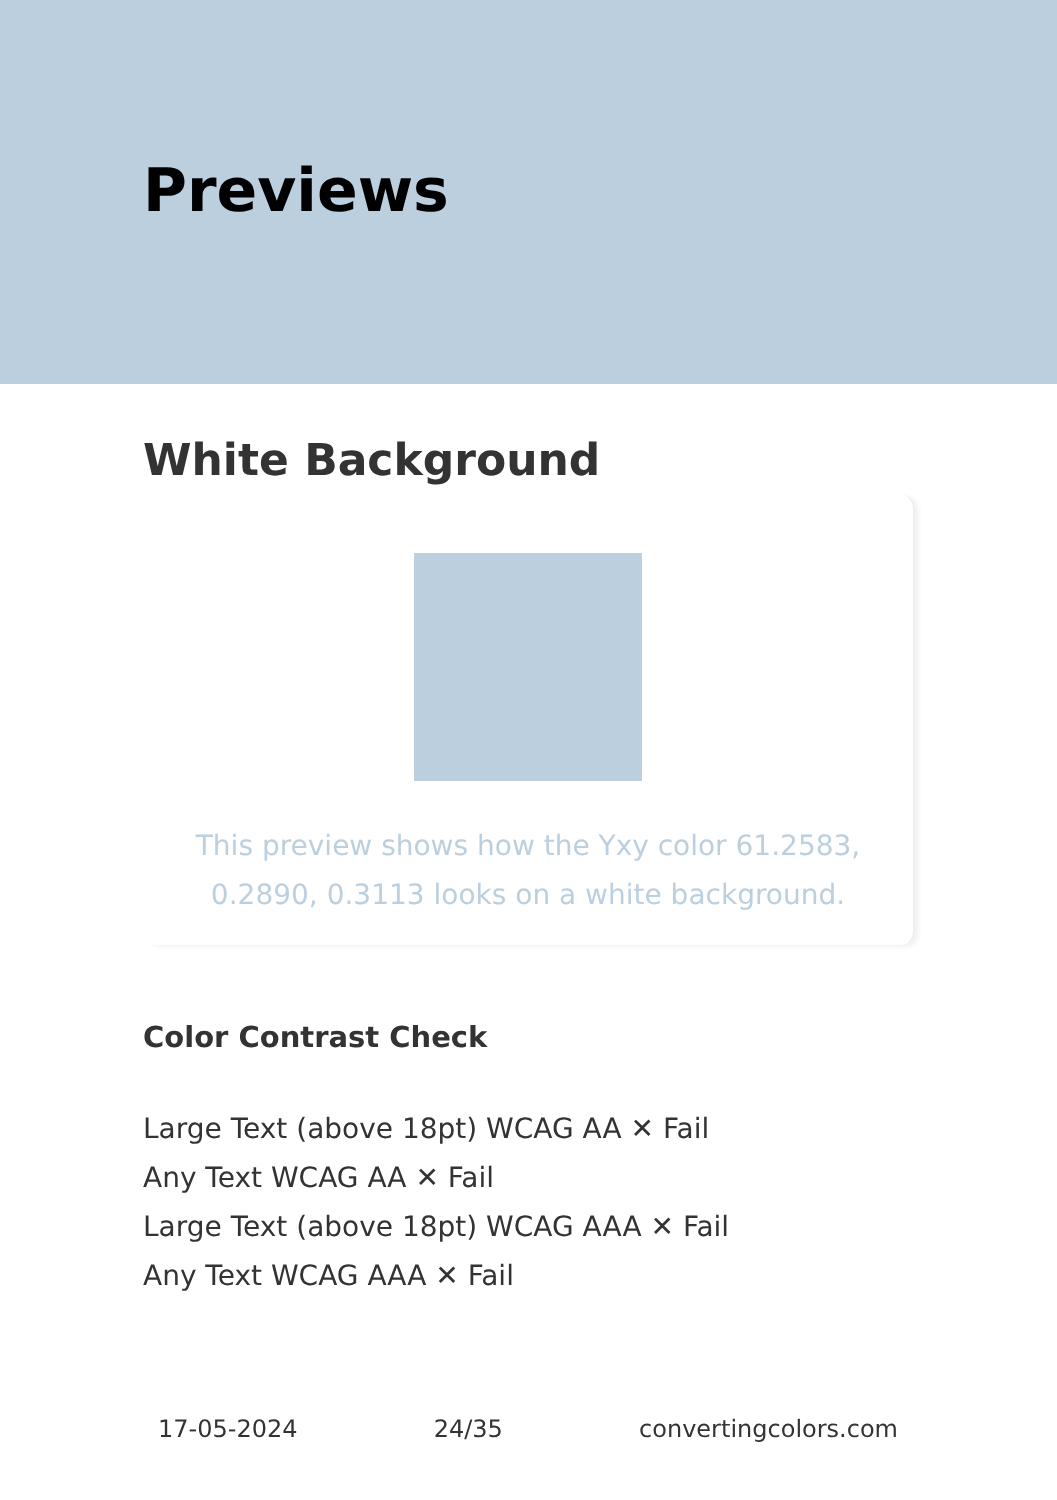Previews
White Background
This preview shows how the Yxy color 61.2583, 0.2890, 0.3113 looks on a white background.
Color Contrast Check
Large Text (above 18pt) WCAG AA ✕ Fail
Any Text WCAG AA ✕ Fail
Large Text (above 18pt) WCAG AAA ✕ Fail
Any Text WCAG AAA ✕ Fail
17-05-2024 24/35 convertingcolors.com